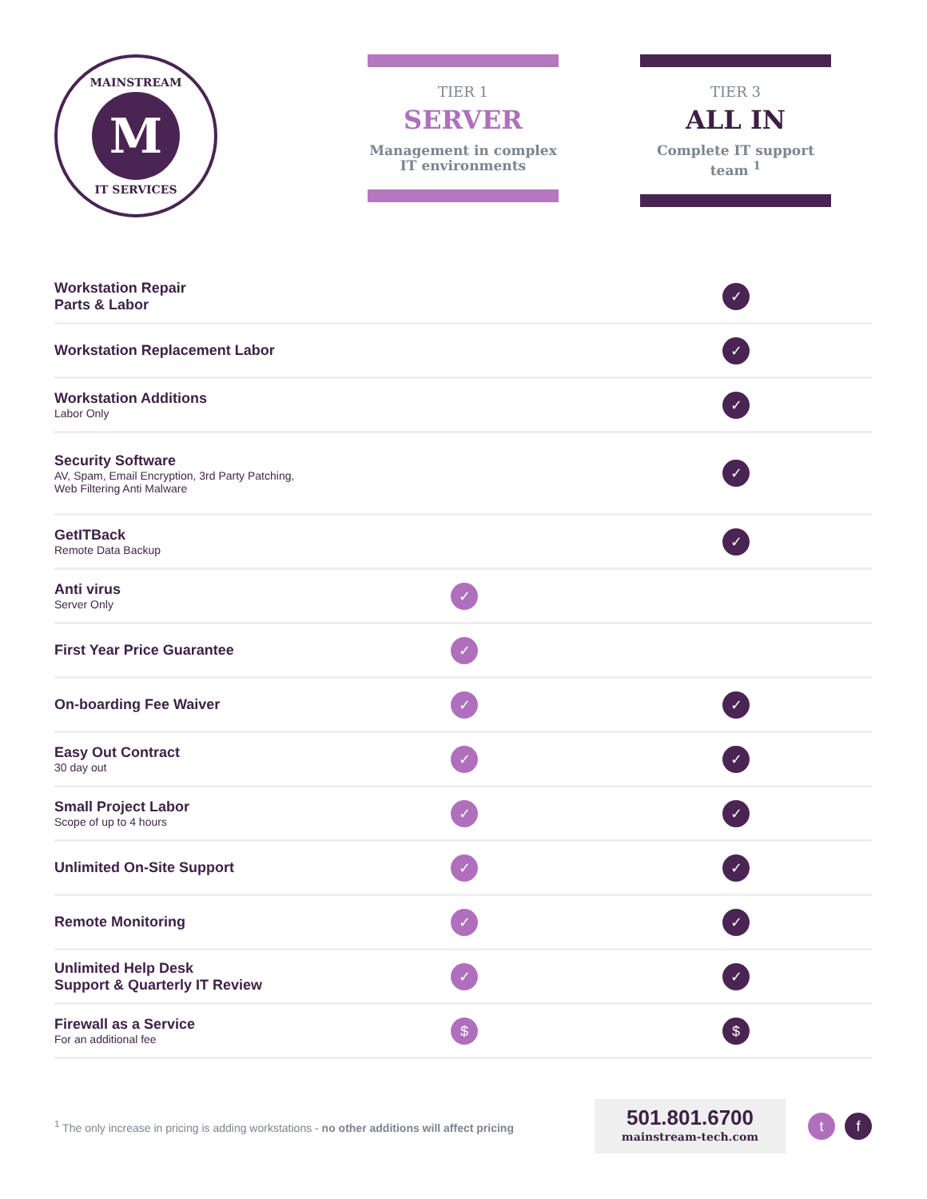MAINSTREAM
M
IT SERVICES
TIER 1
SERVER
Management in complex IT environments
TIER 3
ALL IN
Complete IT support team <sup>1</sup>
| Workstation Repair Parts & Labor | | ✓ |
| Workstation Replacement Labor | | ✓ |
| Workstation Additions Labor Only | | ✓ |
| Security Software AV, Spam, Email Encryption, 3rd Party Patching, Web Filtering Anti Malware | | ✓ |
| GetITBack Remote Data Backup | | ✓ |
| Anti virus Server Only | ✓ | |
| First Year Price Guarantee | ✓ | |
| On-boarding Fee Waiver | ✓ | ✓ |
| Easy Out Contract 30 day out | ✓ | ✓ |
| Small Project Labor Scope of up to 4 hours | ✓ | ✓ |
| Unlimited On-Site Support | ✓ | ✓ |
| Remote Monitoring | ✓ | ✓ |
| Unlimited Help Desk Support & Quarterly IT Review | ✓ | ✓ |
| Firewall as a Service For an additional fee | $ | $ |
<sup>1</sup> The only increase in pricing is adding workstations - no other additions will affect pricing
501.801.6700
mainstream-tech.com
tf